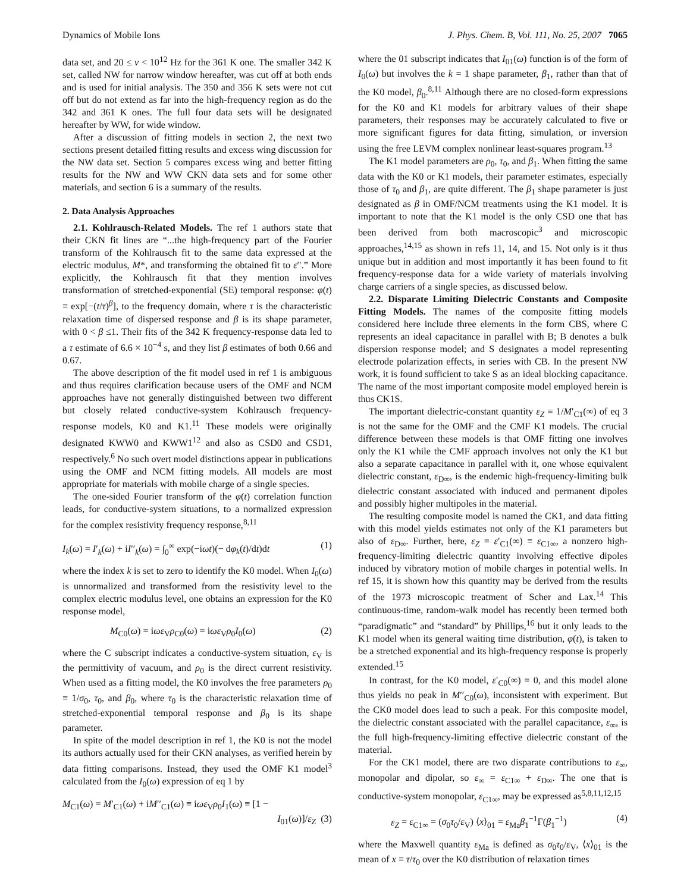Dynamics of Mobile Ions J. Phys. Chem. B, Vol. 111, No. 25, 2007 7065
data set, and 20 ≤ ν < 10<sup>12</sup> Hz for the 361 K one. The smaller 342 K set, called NW for narrow window hereafter, was cut off at both ends and is used for initial analysis. The 350 and 356 K sets were not cut off but do not extend as far into the high-frequency region as do the 342 and 361 K ones. The full four data sets will be designated hereafter by WW, for wide window.
After a discussion of fitting models in section 2, the next two sections present detailed fitting results and excess wing discussion for the NW data set. Section 5 compares excess wing and better fitting results for the NW and WW CKN data sets and for some other materials, and section 6 is a summary of the results.
2. Data Analysis Approaches
2.1. Kohlrausch-Related Models. The ref 1 authors state that their CKN fit lines are “...the high-frequency part of the Fourier transform of the Kohlrausch fit to the same data expressed at the electric modulus, M*, and transforming the obtained fit to ε′′.” More explicitly, the Kohlrausch fit that they mention involves transformation of stretched-exponential (SE) temporal response: φ(t) ≡ exp[−(t/τ)<sup>β</sup>], to the frequency domain, where τ is the characteristic relaxation time of dispersed response and β is its shape parameter, with 0 < β ≤1. Their fits of the 342 K frequency-response data led to a τ estimate of 6.6 × 10<sup>−4</sup> s, and they list β estimates of both 0.66 and 0.67.
The above description of the fit model used in ref 1 is ambiguous and thus requires clarification because users of the OMF and NCM approaches have not generally distinguished between two different but closely related conductive-system Kohlrausch frequency-response models, K0 and K1.<sup>11</sup> These models were originally designated KWW0 and KWW1<sup>12</sup> and also as CSD0 and CSD1, respectively.<sup>6</sup> No such overt model distinctions appear in publications using the OMF and NCM fitting models. All models are most appropriate for materials with mobile charge of a single species.
The one-sided Fourier transform of the φ(t) correlation function leads, for conductive-system situations, to a normalized expression for the complex resistivity frequency response,<sup>8,11</sup>
I<sub>k</sub>(ω) = I′<sub>k</sub>(ω) + iI′′<sub>k</sub>(ω) = ∫<sub>0</sub><sup>∞</sup> exp(−iωt)(− dφ<sub>k</sub>(t)/dt)dt (1)
where the index k is set to zero to identify the K0 model. When I<sub>0</sub>(ω) is unnormalized and transformed from the resistivity level to the complex electric modulus level, one obtains an expression for the K0 response model,
M<sub>C0</sub>(ω) = iωε<sub>V</sub>ρ<sub>C0</sub>(ω) = iωε<sub>V</sub>ρ<sub>0</sub>I<sub>0</sub>(ω) (2)
where the C subscript indicates a conductive-system situation, ε<sub>V</sub> is the permittivity of vacuum, and ρ<sub>0</sub> is the direct current resistivity. When used as a fitting model, the K0 involves the free parameters ρ<sub>0</sub> ≡ 1/σ<sub>0</sub>, τ<sub>0</sub>, and β<sub>0</sub>, where τ<sub>0</sub> is the characteristic relaxation time of stretched-exponential temporal response and β<sub>0</sub> is its shape parameter.
In spite of the model description in ref 1, the K0 is not the model its authors actually used for their CKN analyses, as verified herein by data fitting comparisons. Instead, they used the OMF K1 model<sup>3</sup> calculated from the I<sub>0</sub>(ω) expression of eq 1 by
M<sub>C1</sub>(ω) = M′<sub>C1</sub>(ω) + iM′′<sub>C1</sub>(ω) ≡ iωε<sub>V</sub>ρ<sub>0</sub>I<sub>1</sub>(ω) ≡ [1 −
I<sub>01</sub>(ω)]/ε<sub>Z</sub> (3)
where the 01 subscript indicates that I<sub>01</sub>(ω) function is of the form of I<sub>0</sub>(ω) but involves the k = 1 shape parameter, β<sub>1</sub>, rather than that of the K0 model, β<sub>0</sub>.<sup>8,11</sup> Although there are no closed-form expressions for the K0 and K1 models for arbitrary values of their shape parameters, their responses may be accurately calculated to five or more significant figures for data fitting, simulation, or inversion using the free LEVM complex nonlinear least-squares program.<sup>13</sup>
The K1 model parameters are ρ<sub>0</sub>, τ<sub>0</sub>, and β<sub>1</sub>. When fitting the same data with the K0 or K1 models, their parameter estimates, especially those of τ<sub>0</sub> and β<sub>1</sub>, are quite different. The β<sub>1</sub> shape parameter is just designated as β in OMF/NCM treatments using the K1 model. It is important to note that the K1 model is the only CSD one that has been derived from both macroscopic<sup>3</sup> and microscopic approaches,<sup>14,15</sup> as shown in refs 11, 14, and 15. Not only is it thus unique but in addition and most importantly it has been found to fit frequency-response data for a wide variety of materials involving charge carriers of a single species, as discussed below.
2.2. Disparate Limiting Dielectric Constants and Composite Fitting Models. The names of the composite fitting models considered here include three elements in the form CBS, where C represents an ideal capacitance in parallel with B; B denotes a bulk dispersion response model; and S designates a model representing electrode polarization effects, in series with CB. In the present NW work, it is found sufficient to take S as an ideal blocking capacitance. The name of the most important composite model employed herein is thus CK1S.
The important dielectric-constant quantity ε<sub>Z</sub> ≡ 1/M′<sub>C1</sub>(∞) of eq 3 is not the same for the OMF and the CMF K1 models. The crucial difference between these models is that OMF fitting one involves only the K1 while the CMF approach involves not only the K1 but also a separate capacitance in parallel with it, one whose equivalent dielectric constant, ε<sub>D∞</sub>, is the endemic high-frequency-limiting bulk dielectric constant associated with induced and permanent dipoles and possibly higher multipoles in the material.
The resulting composite model is named the CK1, and data fitting with this model yields estimates not only of the K1 parameters but also of ε<sub>D∞</sub>. Further, here, ε<sub>Z</sub> = ε′<sub>C1</sub>(∞) ≡ ε<sub>C1∞</sub>, a nonzero high-frequency-limiting dielectric quantity involving effective dipoles induced by vibratory motion of mobile charges in potential wells. In ref 15, it is shown how this quantity may be derived from the results of the 1973 microscopic treatment of Scher and Lax.<sup>14</sup> This continuous-time, random-walk model has recently been termed both “paradigmatic” and “standard” by Phillips,<sup>16</sup> but it only leads to the K1 model when its general waiting time distribution, φ(t), is taken to be a stretched exponential and its high-frequency response is properly extended.<sup>15</sup>
In contrast, for the K0 model, ε′<sub>C0</sub>(∞) = 0, and this model alone thus yields no peak in M′′<sub>C0</sub>(ω), inconsistent with experiment. But the CK0 model does lead to such a peak. For this composite model, the dielectric constant associated with the parallel capacitance, ε<sub>∞</sub>, is the full high-frequency-limiting effective dielectric constant of the material.
For the CK1 model, there are two disparate contributions to ε<sub>∞</sub>, monopolar and dipolar, so ε<sub>∞</sub> = ε<sub>C1∞</sub> + ε<sub>D∞</sub>. The one that is conductive-system monopolar, ε<sub>C1∞</sub>, may be expressed as<sup>5,8,11,12,15</sup>
ε<sub>Z</sub> = ε<sub>C1∞</sub> = (σ<sub>0</sub>τ<sub>0</sub>/ε<sub>V</sub>) ⟨x⟩<sub>01</sub> = ε<sub>Ma</sub>β<sub>1</sub><sup>−1</sup>Γ(β<sub>1</sub><sup>−1</sup>) (4)
where the Maxwell quantity ε<sub>Ma</sub> is defined as σ<sub>0</sub>τ<sub>0</sub>/ε<sub>V</sub>, ⟨x⟩<sub>01</sub> is the mean of x ≡ τ/τ<sub>0</sub> over the K0 distribution of relaxation times